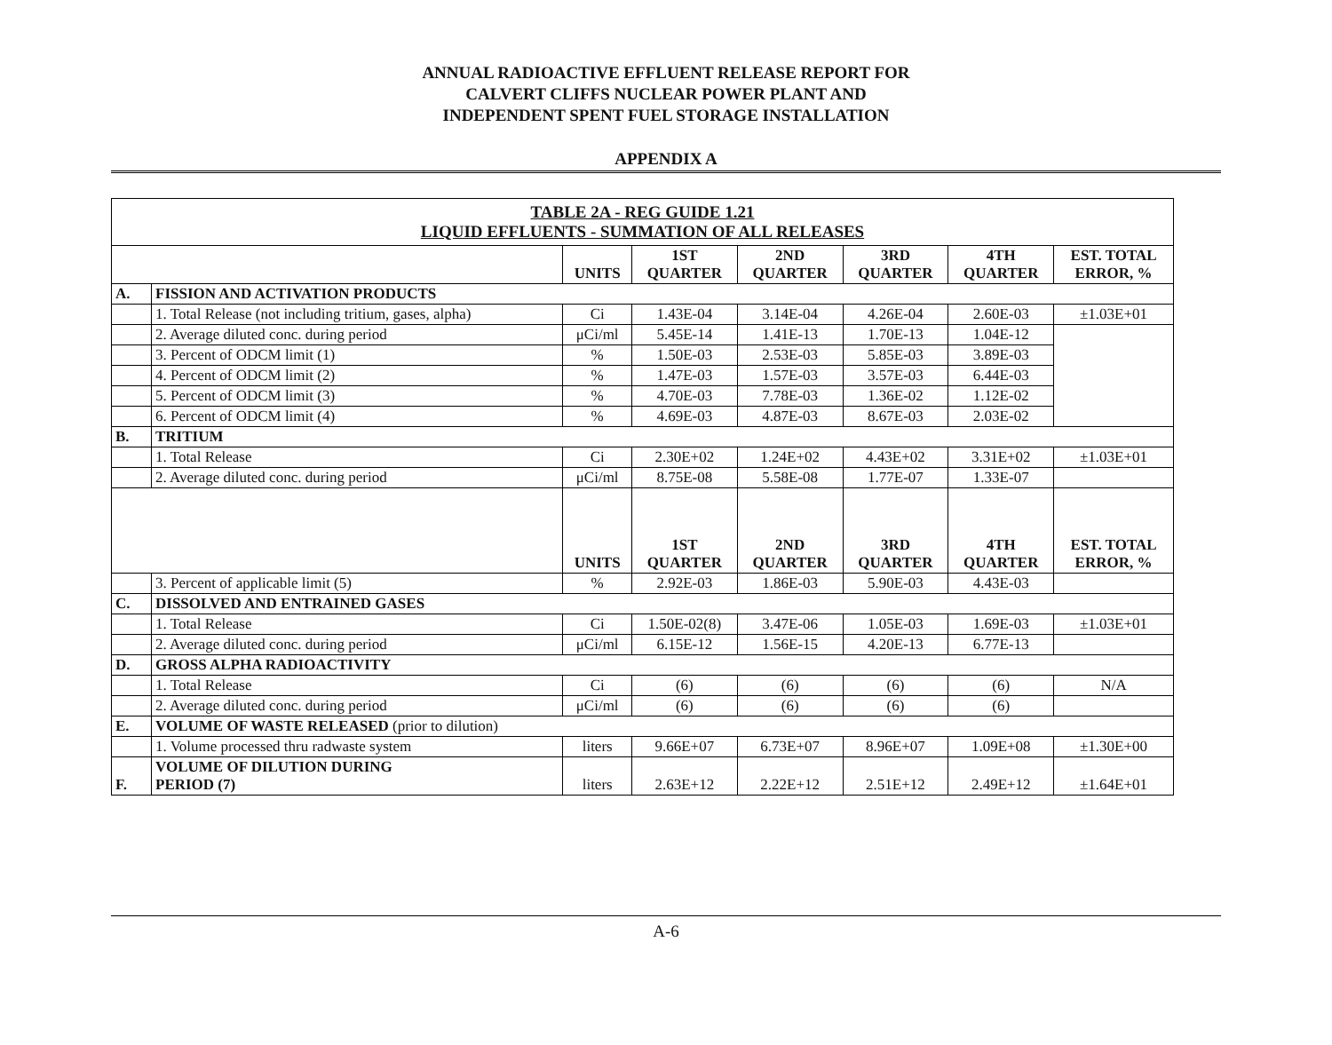ANNUAL RADIOACTIVE EFFLUENT RELEASE REPORT FOR
CALVERT CLIFFS NUCLEAR POWER PLANT AND
INDEPENDENT SPENT FUEL STORAGE INSTALLATION
APPENDIX A
| TABLE 2A - REG GUIDE 1.21 LIQUID EFFLUENTS - SUMMATION OF ALL RELEASES | | | | | | | |
| --- | --- | --- | --- | --- | --- | --- | --- |
| | | UNITS | 1ST QUARTER | 2ND QUARTER | 3RD QUARTER | 4TH QUARTER | EST. TOTAL ERROR, % |
| A. | FISSION AND ACTIVATION PRODUCTS | | | | | | |
| | 1. Total Release (not including tritium, gases, alpha) | Ci | 1.43E-04 | 3.14E-04 | 4.26E-04 | 2.60E-03 | ±1.03E+01 |
| | 2. Average diluted conc. during period | μCi/ml | 5.45E-14 | 1.41E-13 | 1.70E-13 | 1.04E-12 | |
| | 3. Percent of ODCM limit (1) | % | 1.50E-03 | 2.53E-03 | 5.85E-03 | 3.89E-03 | |
| | 4. Percent of ODCM limit (2) | % | 1.47E-03 | 1.57E-03 | 3.57E-03 | 6.44E-03 | |
| | 5. Percent of ODCM limit (3) | % | 4.70E-03 | 7.78E-03 | 1.36E-02 | 1.12E-02 | |
| | 6. Percent of ODCM limit (4) | % | 4.69E-03 | 4.87E-03 | 8.67E-03 | 2.03E-02 | |
| B. | TRITIUM | | | | | | |
| | 1. Total Release | Ci | 2.30E+02 | 1.24E+02 | 4.43E+02 | 3.31E+02 | ±1.03E+01 |
| | 2. Average diluted conc. during period | μCi/ml | 8.75E-08 | 5.58E-08 | 1.77E-07 | 1.33E-07 | |
| | | UNITS | 1ST QUARTER | 2ND QUARTER | 3RD QUARTER | 4TH QUARTER | EST. TOTAL ERROR, % |
| | 3. Percent of applicable limit (5) | % | 2.92E-03 | 1.86E-03 | 5.90E-03 | 4.43E-03 | |
| C. | DISSOLVED AND ENTRAINED GASES | | | | | | |
| | 1. Total Release | Ci | 1.50E-02(8) | 3.47E-06 | 1.05E-03 | 1.69E-03 | ±1.03E+01 |
| | 2. Average diluted conc. during period | μCi/ml | 6.15E-12 | 1.56E-15 | 4.20E-13 | 6.77E-13 | |
| D. | GROSS ALPHA RADIOACTIVITY | | | | | | |
| | 1. Total Release | Ci | (6) | (6) | (6) | (6) | N/A |
| | 2. Average diluted conc. during period | μCi/ml | (6) | (6) | (6) | (6) | |
| E. | VOLUME OF WASTE RELEASED (prior to dilution) | | | | | | |
| | 1. Volume processed thru radwaste system | liters | 9.66E+07 | 6.73E+07 | 8.96E+07 | 1.09E+08 | ±1.30E+00 |
| F. | VOLUME OF DILUTION DURING PERIOD (7) | liters | 2.63E+12 | 2.22E+12 | 2.51E+12 | 2.49E+12 | ±1.64E+01 |
A-6